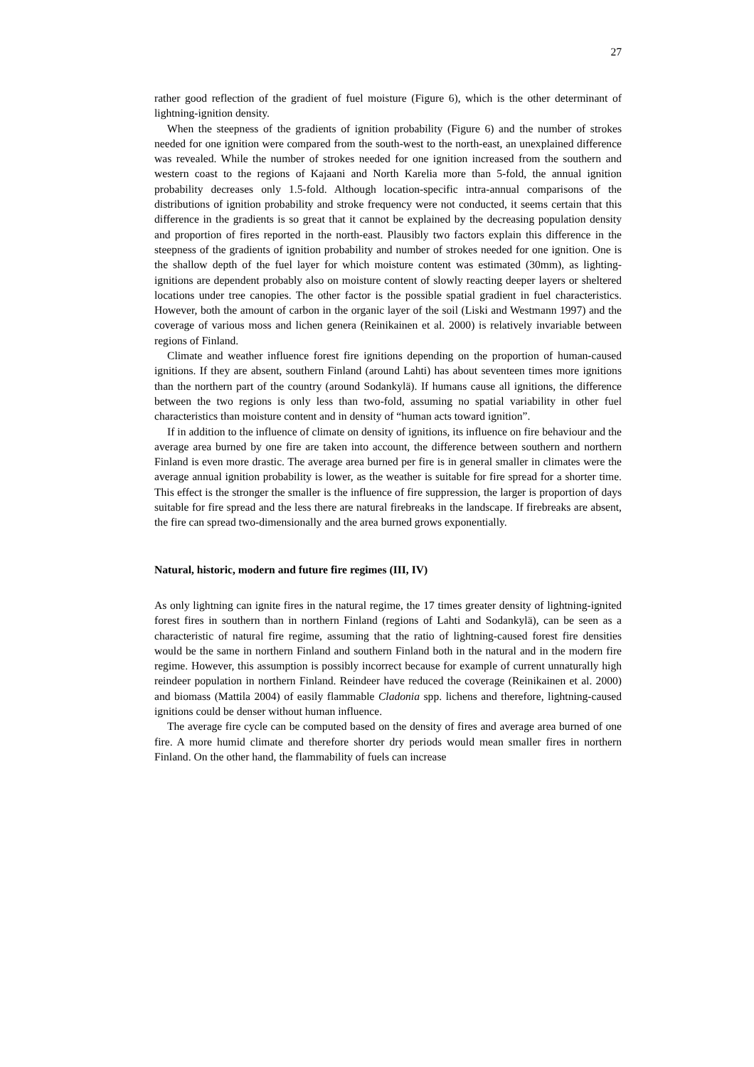27
rather good reflection of the gradient of fuel moisture (Figure 6), which is the other determinant of lightning-ignition density.
When the steepness of the gradients of ignition probability (Figure 6) and the number of strokes needed for one ignition were compared from the south-west to the north-east, an unexplained difference was revealed. While the number of strokes needed for one ignition increased from the southern and western coast to the regions of Kajaani and North Karelia more than 5-fold, the annual ignition probability decreases only 1.5-fold. Although location-specific intra-annual comparisons of the distributions of ignition probability and stroke frequency were not conducted, it seems certain that this difference in the gradients is so great that it cannot be explained by the decreasing population density and proportion of fires reported in the north-east. Plausibly two factors explain this difference in the steepness of the gradients of ignition probability and number of strokes needed for one ignition. One is the shallow depth of the fuel layer for which moisture content was estimated (30mm), as lighting-ignitions are dependent probably also on moisture content of slowly reacting deeper layers or sheltered locations under tree canopies. The other factor is the possible spatial gradient in fuel characteristics. However, both the amount of carbon in the organic layer of the soil (Liski and Westmann 1997) and the coverage of various moss and lichen genera (Reinikainen et al. 2000) is relatively invariable between regions of Finland.
Climate and weather influence forest fire ignitions depending on the proportion of human-caused ignitions. If they are absent, southern Finland (around Lahti) has about seventeen times more ignitions than the northern part of the country (around Sodankylä). If humans cause all ignitions, the difference between the two regions is only less than two-fold, assuming no spatial variability in other fuel characteristics than moisture content and in density of “human acts toward ignition”.
If in addition to the influence of climate on density of ignitions, its influence on fire behaviour and the average area burned by one fire are taken into account, the difference between southern and northern Finland is even more drastic. The average area burned per fire is in general smaller in climates were the average annual ignition probability is lower, as the weather is suitable for fire spread for a shorter time. This effect is the stronger the smaller is the influence of fire suppression, the larger is proportion of days suitable for fire spread and the less there are natural firebreaks in the landscape. If firebreaks are absent, the fire can spread two-dimensionally and the area burned grows exponentially.
Natural, historic, modern and future fire regimes (III, IV)
As only lightning can ignite fires in the natural regime, the 17 times greater density of lightning-ignited forest fires in southern than in northern Finland (regions of Lahti and Sodankylä), can be seen as a characteristic of natural fire regime, assuming that the ratio of lightning-caused forest fire densities would be the same in northern Finland and southern Finland both in the natural and in the modern fire regime. However, this assumption is possibly incorrect because for example of current unnaturally high reindeer population in northern Finland. Reindeer have reduced the coverage (Reinikainen et al. 2000) and biomass (Mattila 2004) of easily flammable Cladonia spp. lichens and therefore, lightning-caused ignitions could be denser without human influence.
The average fire cycle can be computed based on the density of fires and average area burned of one fire. A more humid climate and therefore shorter dry periods would mean smaller fires in northern Finland. On the other hand, the flammability of fuels can increase